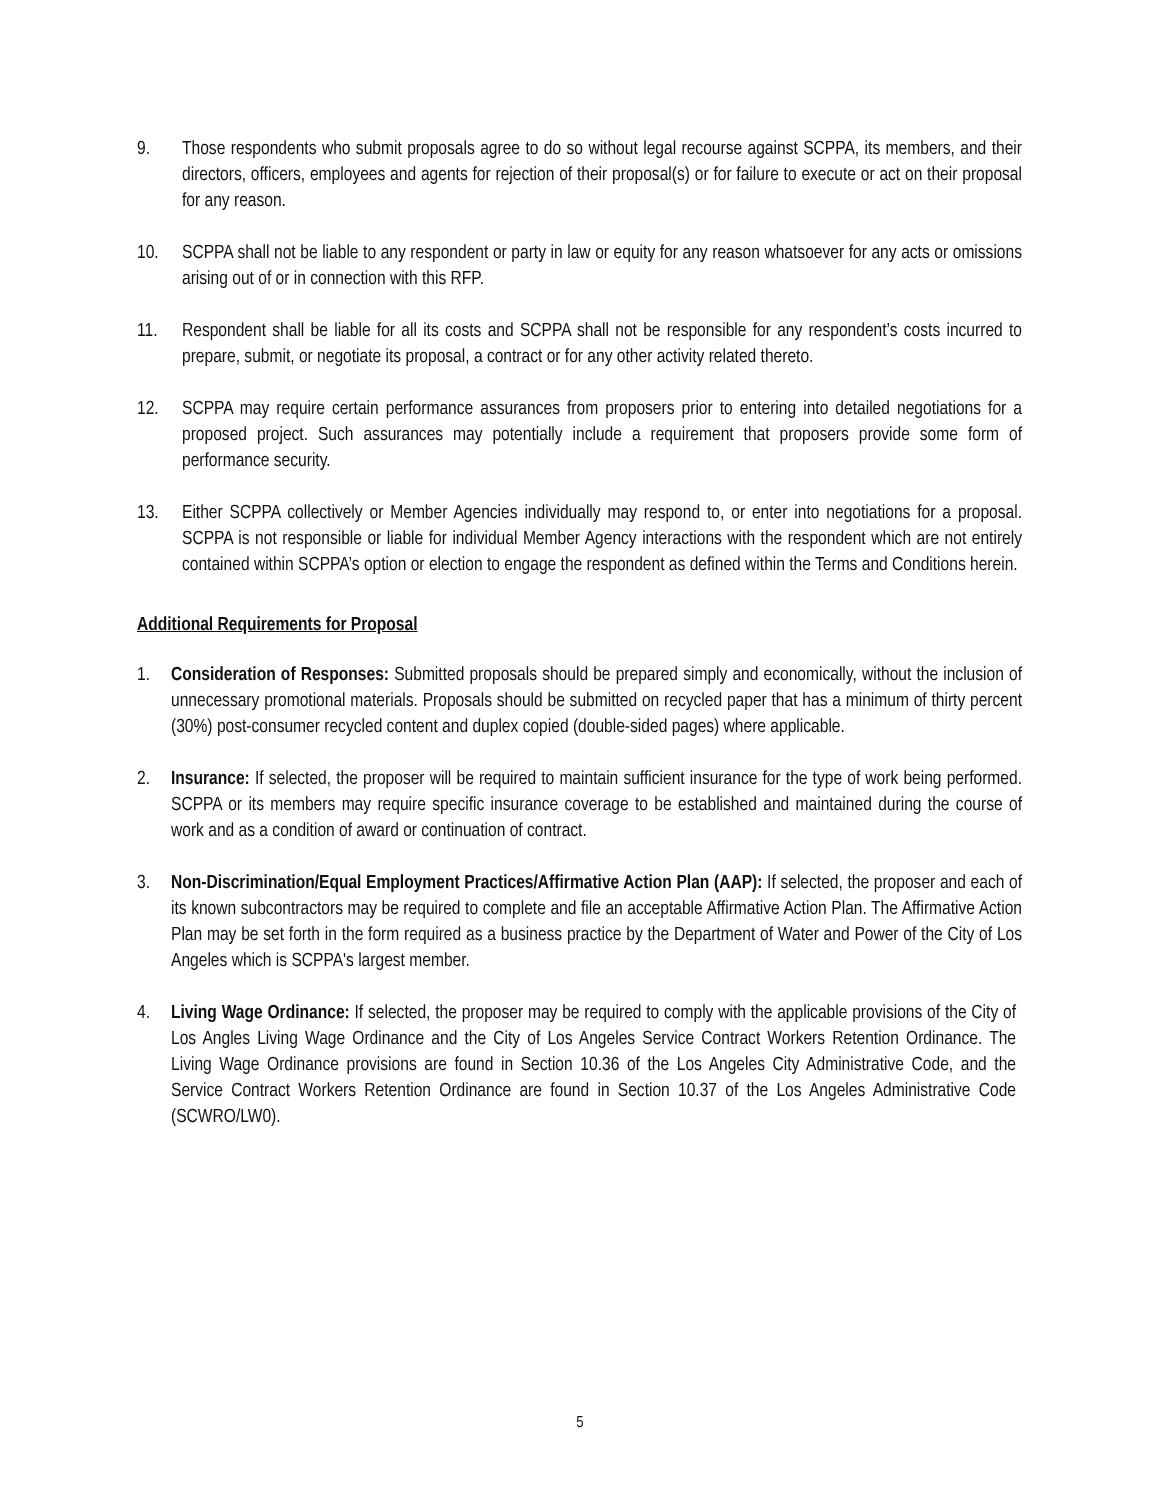9. Those respondents who submit proposals agree to do so without legal recourse against SCPPA, its members, and their directors, officers, employees and agents for rejection of their proposal(s) or for failure to execute or act on their proposal for any reason.
10. SCPPA shall not be liable to any respondent or party in law or equity for any reason whatsoever for any acts or omissions arising out of or in connection with this RFP.
11. Respondent shall be liable for all its costs and SCPPA shall not be responsible for any respondent’s costs incurred to prepare, submit, or negotiate its proposal, a contract or for any other activity related thereto.
12. SCPPA may require certain performance assurances from proposers prior to entering into detailed negotiations for a proposed project. Such assurances may potentially include a requirement that proposers provide some form of performance security.
13. Either SCPPA collectively or Member Agencies individually may respond to, or enter into negotiations for a proposal. SCPPA is not responsible or liable for individual Member Agency interactions with the respondent which are not entirely contained within SCPPA’s option or election to engage the respondent as defined within the Terms and Conditions herein.
Additional Requirements for Proposal
1. Consideration of Responses: Submitted proposals should be prepared simply and economically, without the inclusion of unnecessary promotional materials. Proposals should be submitted on recycled paper that has a minimum of thirty percent (30%) post-consumer recycled content and duplex copied (double-sided pages) where applicable.
2. Insurance: If selected, the proposer will be required to maintain sufficient insurance for the type of work being performed. SCPPA or its members may require specific insurance coverage to be established and maintained during the course of work and as a condition of award or continuation of contract.
3. Non-Discrimination/Equal Employment Practices/Affirmative Action Plan (AAP): If selected, the proposer and each of its known subcontractors may be required to complete and file an acceptable Affirmative Action Plan. The Affirmative Action Plan may be set forth in the form required as a business practice by the Department of Water and Power of the City of Los Angeles which is SCPPA's largest member.
4. Living Wage Ordinance: If selected, the proposer may be required to comply with the applicable provisions of the City of Los Angles Living Wage Ordinance and the City of Los Angeles Service Contract Workers Retention Ordinance. The Living Wage Ordinance provisions are found in Section 10.36 of the Los Angeles City Administrative Code, and the Service Contract Workers Retention Ordinance are found in Section 10.37 of the Los Angeles Administrative Code (SCWRO/LW0).
5